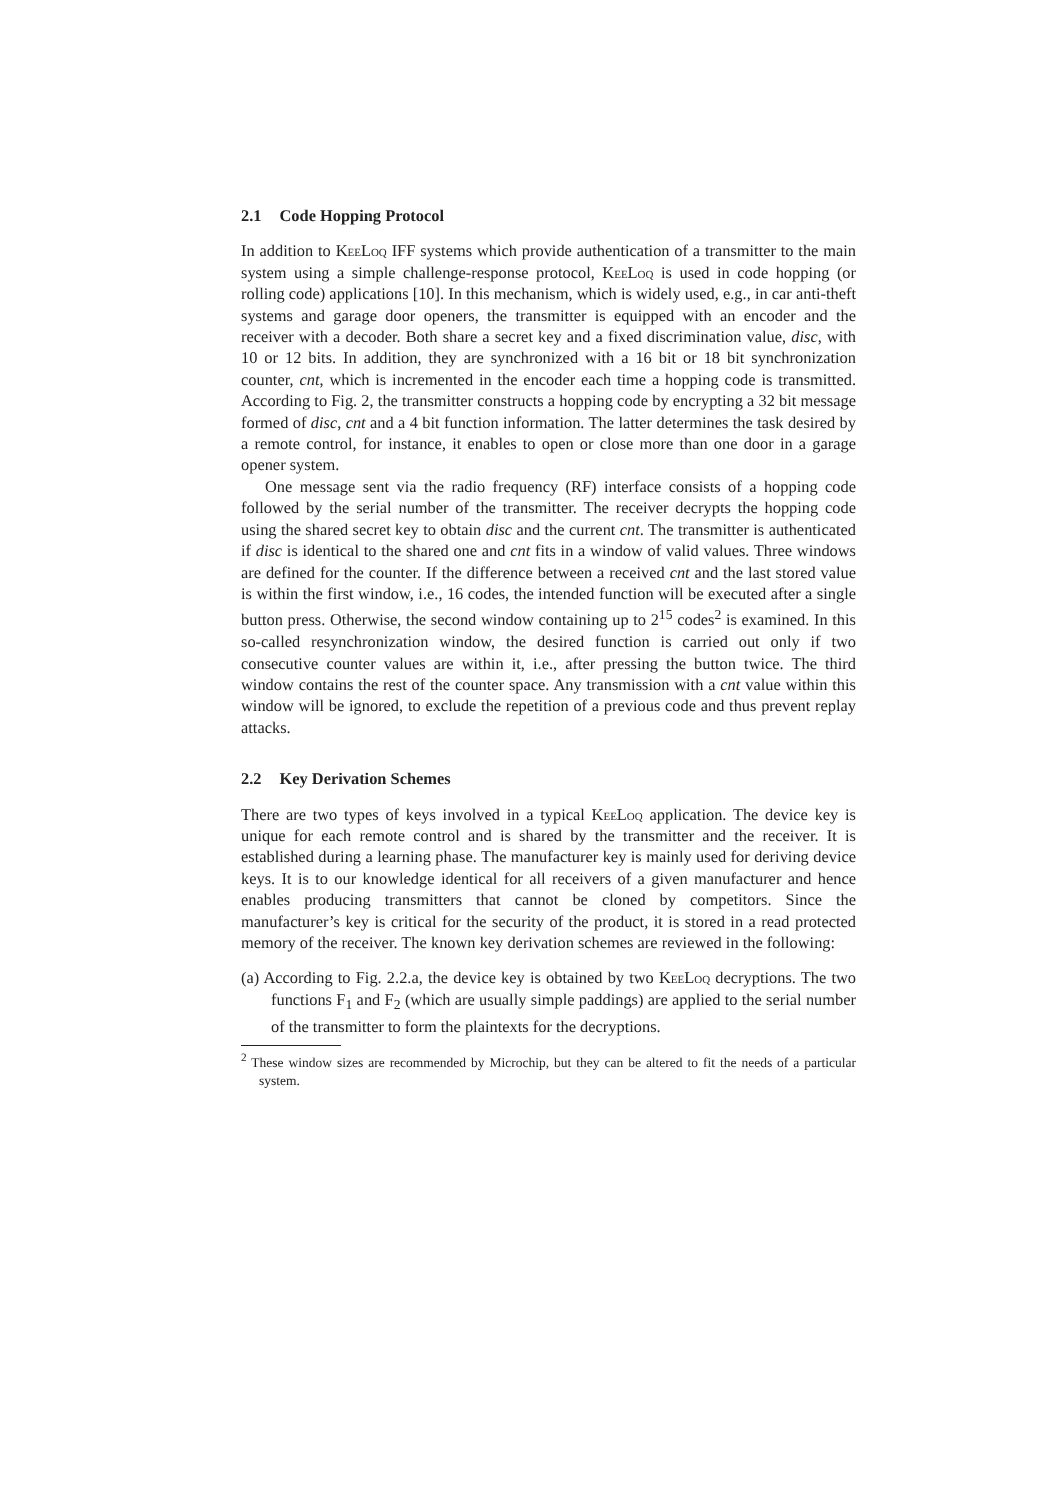2.1 Code Hopping Protocol
In addition to KeeLoq IFF systems which provide authentication of a transmitter to the main system using a simple challenge-response protocol, KeeLoq is used in code hopping (or rolling code) applications [10]. In this mechanism, which is widely used, e.g., in car anti-theft systems and garage door openers, the transmitter is equipped with an encoder and the receiver with a decoder. Both share a secret key and a fixed discrimination value, disc, with 10 or 12 bits. In addition, they are synchronized with a 16 bit or 18 bit synchronization counter, cnt, which is incremented in the encoder each time a hopping code is transmitted. According to Fig. 2, the transmitter constructs a hopping code by encrypting a 32 bit message formed of disc, cnt and a 4 bit function information. The latter determines the task desired by a remote control, for instance, it enables to open or close more than one door in a garage opener system.
One message sent via the radio frequency (RF) interface consists of a hopping code followed by the serial number of the transmitter. The receiver decrypts the hopping code using the shared secret key to obtain disc and the current cnt. The transmitter is authenticated if disc is identical to the shared one and cnt fits in a window of valid values. Three windows are defined for the counter. If the difference between a received cnt and the last stored value is within the first window, i.e., 16 codes, the intended function will be executed after a single button press. Otherwise, the second window containing up to 2<sup>15</sup> codes<sup>2</sup> is examined. In this so-called resynchronization window, the desired function is carried out only if two consecutive counter values are within it, i.e., after pressing the button twice. The third window contains the rest of the counter space. Any transmission with a cnt value within this window will be ignored, to exclude the repetition of a previous code and thus prevent replay attacks.
2.2 Key Derivation Schemes
There are two types of keys involved in a typical KeeLoq application. The device key is unique for each remote control and is shared by the transmitter and the receiver. It is established during a learning phase. The manufacturer key is mainly used for deriving device keys. It is to our knowledge identical for all receivers of a given manufacturer and hence enables producing transmitters that cannot be cloned by competitors. Since the manufacturer’s key is critical for the security of the product, it is stored in a read protected memory of the receiver. The known key derivation schemes are reviewed in the following:
(a) According to Fig. 2.2.a, the device key is obtained by two KeeLoq decryptions. The two functions F<sub>1</sub> and F<sub>2</sub> (which are usually simple paddings) are applied to the serial number of the transmitter to form the plaintexts for the decryptions.
<sup>2</sup> These window sizes are recommended by Microchip, but they can be altered to fit the needs of a particular system.